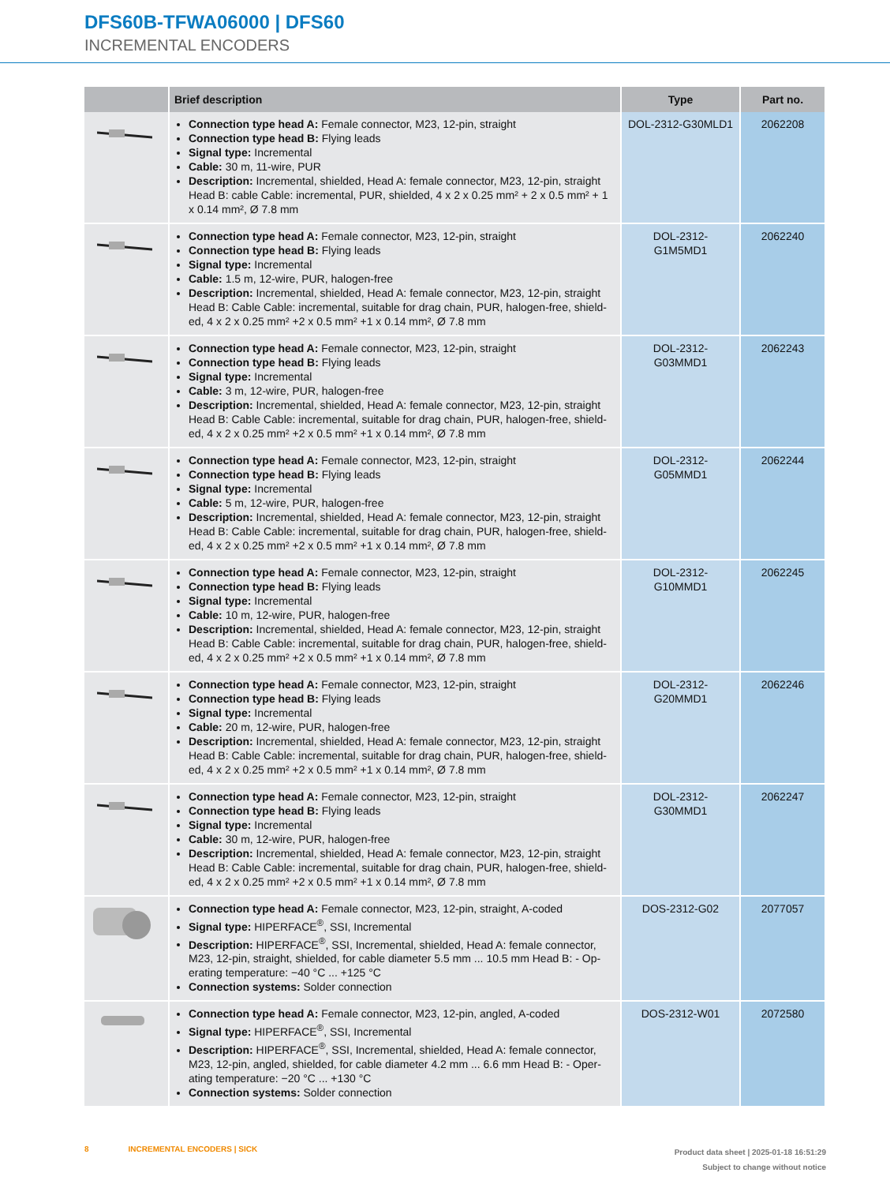DFS60B-TFWA06000 | DFS60
INCREMENTAL ENCODERS
| | Brief description | Type | Part no. |
| --- | --- | --- | --- |
| | Connection type head A: Female connector, M23, 12-pin, straight Connection type head B: Flying leads Signal type: Incremental Cable: 30 m, 11-wire, PUR Description: Incremental, shielded, Head A: female connector, M23, 12-pin, straight Head B: cable Cable: incremental, PUR, shielded, 4 x 2 x 0.25 mm² + 2 x 0.5 mm² + 1 x 0.14 mm², Ø 7.8 mm | DOL-2312-G30MLD1 | 2062208 |
| | Connection type head A: Female connector, M23, 12-pin, straight Connection type head B: Flying leads Signal type: Incremental Cable: 1.5 m, 12-wire, PUR, halogen-free Description: Incremental, shielded, Head A: female connector, M23, 12-pin, straight Head B: Cable Cable: incremental, suitable for drag chain, PUR, halogen-free, shield-ed, 4 x 2 x 0.25 mm² +2 x 0.5 mm² +1 x 0.14 mm², Ø 7.8 mm | DOL-2312- G1M5MD1 | 2062240 |
| | Connection type head A: Female connector, M23, 12-pin, straight Connection type head B: Flying leads Signal type: Incremental Cable: 3 m, 12-wire, PUR, halogen-free Description: Incremental, shielded, Head A: female connector, M23, 12-pin, straight Head B: Cable Cable: incremental, suitable for drag chain, PUR, halogen-free, shield-ed, 4 x 2 x 0.25 mm² +2 x 0.5 mm² +1 x 0.14 mm², Ø 7.8 mm | DOL-2312- G03MMD1 | 2062243 |
| | Connection type head A: Female connector, M23, 12-pin, straight Connection type head B: Flying leads Signal type: Incremental Cable: 5 m, 12-wire, PUR, halogen-free Description: Incremental, shielded, Head A: female connector, M23, 12-pin, straight Head B: Cable Cable: incremental, suitable for drag chain, PUR, halogen-free, shield-ed, 4 x 2 x 0.25 mm² +2 x 0.5 mm² +1 x 0.14 mm², Ø 7.8 mm | DOL-2312- G05MMD1 | 2062244 |
| | Connection type head A: Female connector, M23, 12-pin, straight Connection type head B: Flying leads Signal type: Incremental Cable: 10 m, 12-wire, PUR, halogen-free Description: Incremental, shielded, Head A: female connector, M23, 12-pin, straight Head B: Cable Cable: incremental, suitable for drag chain, PUR, halogen-free, shield-ed, 4 x 2 x 0.25 mm² +2 x 0.5 mm² +1 x 0.14 mm², Ø 7.8 mm | DOL-2312- G10MMD1 | 2062245 |
| | Connection type head A: Female connector, M23, 12-pin, straight Connection type head B: Flying leads Signal type: Incremental Cable: 20 m, 12-wire, PUR, halogen-free Description: Incremental, shielded, Head A: female connector, M23, 12-pin, straight Head B: Cable Cable: incremental, suitable for drag chain, PUR, halogen-free, shield-ed, 4 x 2 x 0.25 mm² +2 x 0.5 mm² +1 x 0.14 mm², Ø 7.8 mm | DOL-2312- G20MMD1 | 2062246 |
| | Connection type head A: Female connector, M23, 12-pin, straight Connection type head B: Flying leads Signal type: Incremental Cable: 30 m, 12-wire, PUR, halogen-free Description: Incremental, shielded, Head A: female connector, M23, 12-pin, straight Head B: Cable Cable: incremental, suitable for drag chain, PUR, halogen-free, shield-ed, 4 x 2 x 0.25 mm² +2 x 0.5 mm² +1 x 0.14 mm², Ø 7.8 mm | DOL-2312- G30MMD1 | 2062247 |
| | Connection type head A: Female connector, M23, 12-pin, straight, A-coded Signal type: HIPERFACE<sup>®</sup>, SSI, Incremental Description: HIPERFACE<sup>®</sup>, SSI, Incremental, shielded, Head A: female connector, M23, 12-pin, straight, shielded, for cable diameter 5.5 mm ... 10.5 mm Head B: - Op-erating temperature: −40 °C ... +125 °C Connection systems: Solder connection | DOS-2312-G02 | 2077057 |
| | Connection type head A: Female connector, M23, 12-pin, angled, A-coded Signal type: HIPERFACE<sup>®</sup>, SSI, Incremental Description: HIPERFACE<sup>®</sup>, SSI, Incremental, shielded, Head A: female connector, M23, 12-pin, angled, shielded, for cable diameter 4.2 mm ... 6.6 mm Head B: - Oper-ating temperature: −20 °C ... +130 °C Connection systems: Solder connection | DOS-2312-W01 | 2072580 |
8 INCREMENTAL ENCODERS | SICK
Product data sheet | 2025-01-18 16:51:29
Subject to change without notice